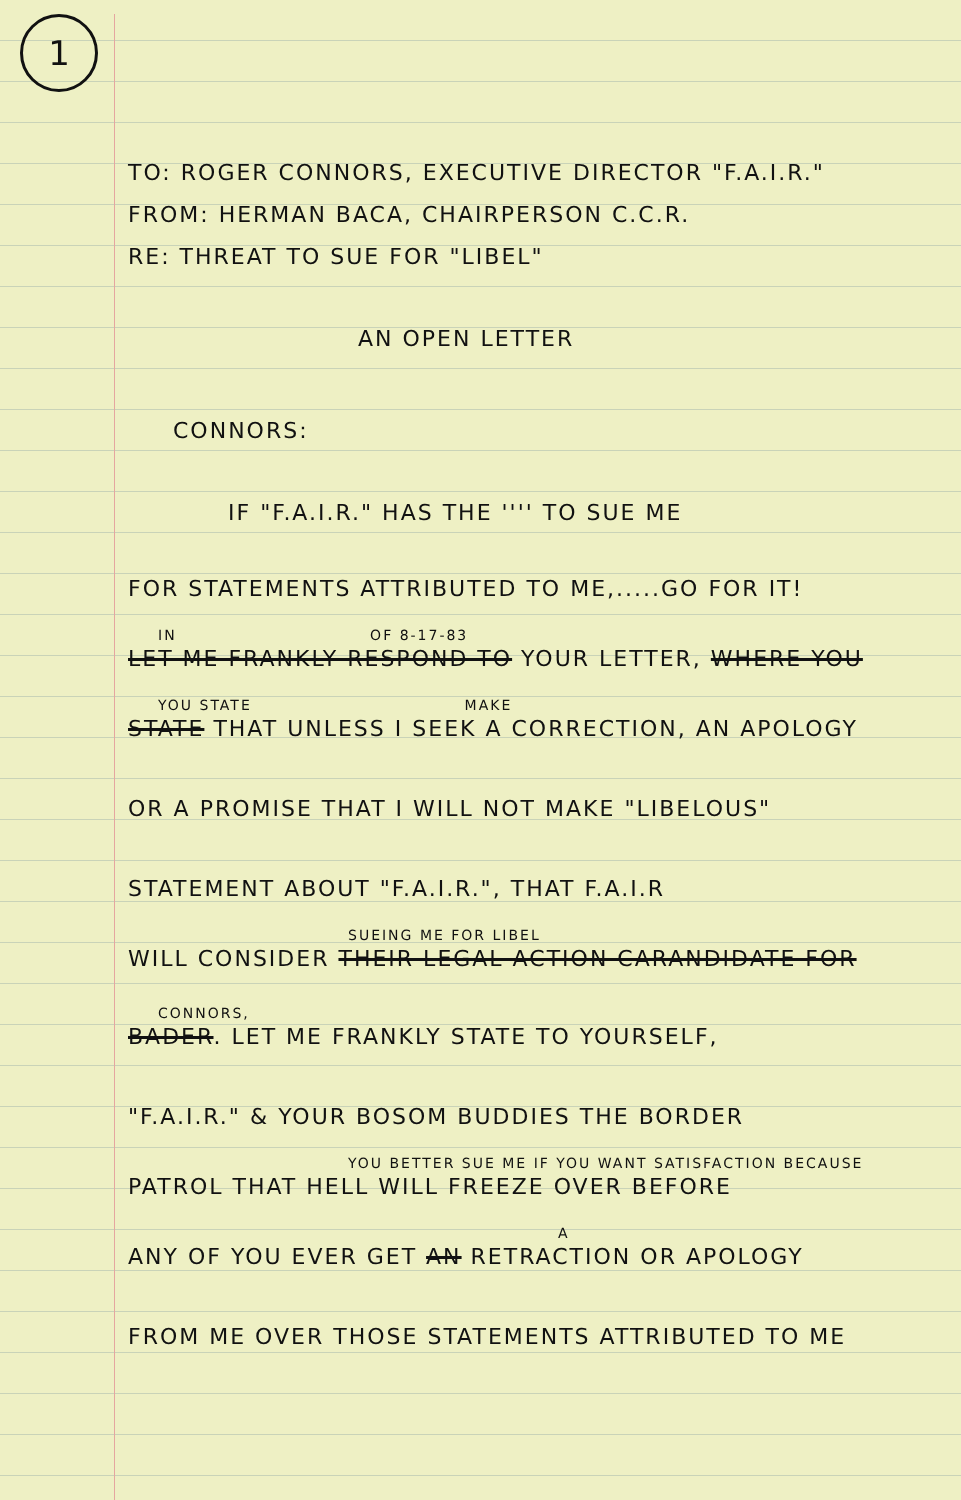1
TO: ROGER CONNORS, EXECUTIVE DIRECTOR "F.A.I.R."
FROM: HERMAN BACA, CHAIRPERSON C.C.R.
RE: THREAT TO SUE FOR "LIBEL"
AN OPEN LETTER
CONNORS:
IF "F.A.I.R." HAS THE '''' TO SUE ME
FOR STATEMENTS ATTRIBUTED TO ME,.....GO FOR IT!
IN OF 8-17-83
LET ME FRANKLY RESPOND TO YOUR LETTER, WHERE YOU
YOU STATE MAKE
STATE THAT UNLESS I SEEK A CORRECTION, AN APOLOGY
OR A PROMISE THAT I WILL NOT MAKE "LIBELOUS"
STATEMENT ABOUT "F.A.I.R.", THAT F.A.I.R
SUEING ME FOR LIBEL
WILL CONSIDER THEIR LEGAL ACTION CARANDIDATE FOR
CONNORS,
BADER. LET ME FRANKLY STATE TO YOURSELF,
"F.A.I.R." & YOUR BOSOM BUDDIES THE BORDER
YOU BETTER SUE ME IF YOU WANT SATISFACTION BECAUSE
PATROL THAT HELL WILL FREEZE OVER BEFORE
A
ANY OF YOU EVER GET AN RETRACTION OR APOLOGY
FROM ME OVER THOSE STATEMENTS ATTRIBUTED TO ME